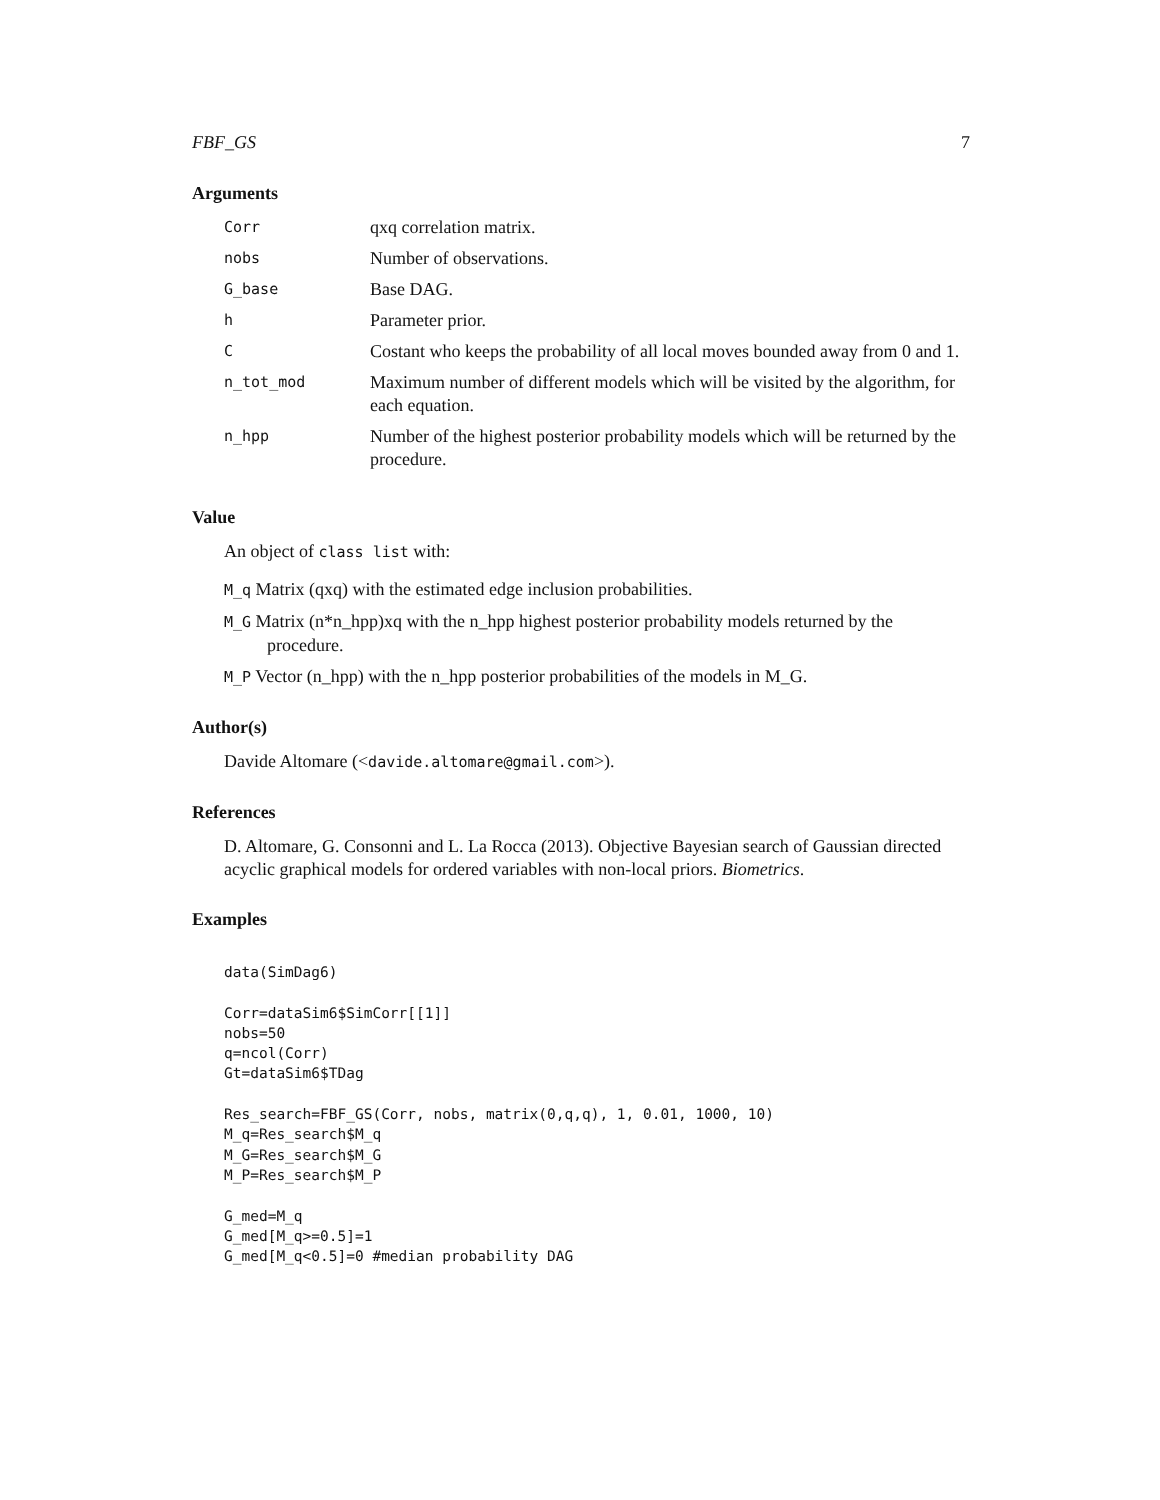FBF_GS 7
Arguments
| Corr | qxq correlation matrix. |
| nobs | Number of observations. |
| G_base | Base DAG. |
| h | Parameter prior. |
| C | Costant who keeps the probability of all local moves bounded away from 0 and 1. |
| n_tot_mod | Maximum number of different models which will be visited by the algorithm, for each equation. |
| n_hpp | Number of the highest posterior probability models which will be returned by the procedure. |
Value
An object of class list with:
M_q Matrix (qxq) with the estimated edge inclusion probabilities.
M_G Matrix (n*n_hpp)xq with the n_hpp highest posterior probability models returned by the procedure.
M_P Vector (n_hpp) with the n_hpp posterior probabilities of the models in M_G.
Author(s)
Davide Altomare (<davide.altomare@gmail.com>).
References
D. Altomare, G. Consonni and L. La Rocca (2013). Objective Bayesian search of Gaussian directed acyclic graphical models for ordered variables with non-local priors. Biometrics.
Examples
data(SimDag6)

Corr=dataSim6$SimCorr[[1]]
nobs=50
q=ncol(Corr)
Gt=dataSim6$TDag

Res_search=FBF_GS(Corr, nobs, matrix(0,q,q), 1, 0.01, 1000, 10)
M_q=Res_search$M_q
M_G=Res_search$M_G
M_P=Res_search$M_P

G_med=M_q
G_med[M_q>=0.5]=1
G_med[M_q<0.5]=0 #median probability DAG